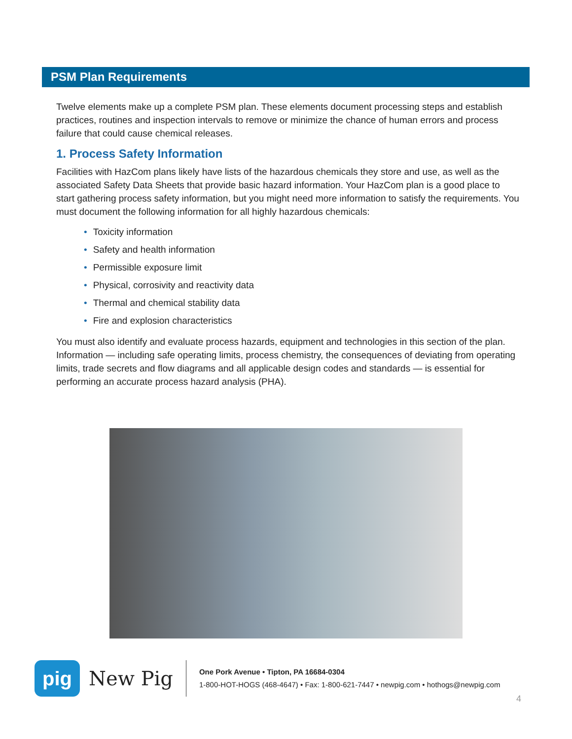PSM Plan Requirements
Twelve elements make up a complete PSM plan. These elements document processing steps and establish practices, routines and inspection intervals to remove or minimize the chance of human errors and process failure that could cause chemical releases.
1. Process Safety Information
Facilities with HazCom plans likely have lists of the hazardous chemicals they store and use, as well as the associated Safety Data Sheets that provide basic hazard information. Your HazCom plan is a good place to start gathering process safety information, but you might need more information to satisfy the requirements. You must document the following information for all highly hazardous chemicals:
• Toxicity information
• Safety and health information
• Permissible exposure limit
• Physical, corrosivity and reactivity data
• Thermal and chemical stability data
• Fire and explosion characteristics
You must also identify and evaluate process hazards, equipment and technologies in this section of the plan. Information — including safe operating limits, process chemistry, the consequences of deviating from operating limits, trade secrets and flow diagrams and all applicable design codes and standards — is essential for performing an accurate process hazard analysis (PHA).
pig
New Pig
One Pork Avenue • Tipton, PA 16684-0304
1-800-HOT-HOGS (468-4647) • Fax: 1-800-621-7447 • newpig.com • hothogs@newpig.com
4